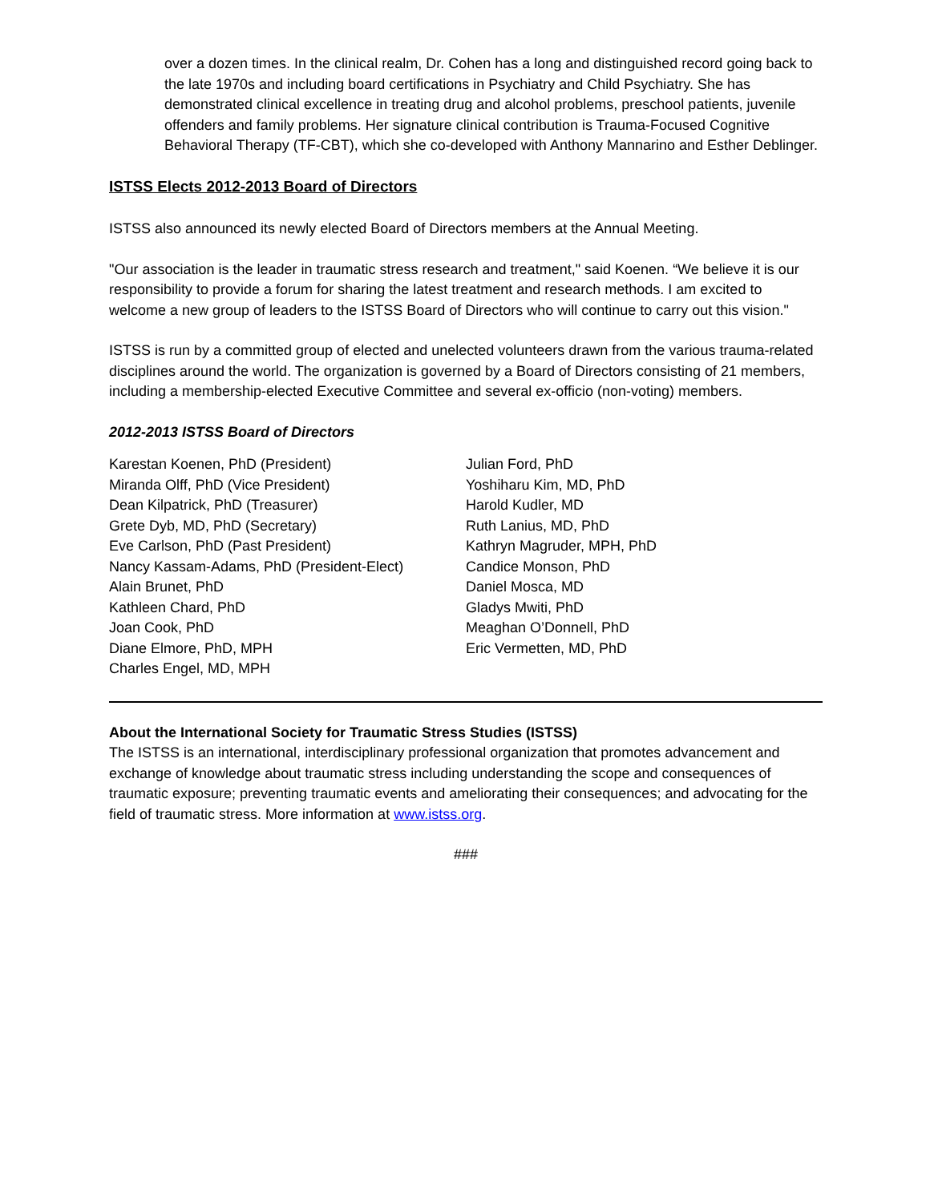over a dozen times. In the clinical realm, Dr. Cohen has a long and distinguished record going back to the late 1970s and including board certifications in Psychiatry and Child Psychiatry. She has demonstrated clinical excellence in treating drug and alcohol problems, preschool patients, juvenile offenders and family problems. Her signature clinical contribution is Trauma-Focused Cognitive Behavioral Therapy (TF-CBT), which she co-developed with Anthony Mannarino and Esther Deblinger.
ISTSS Elects 2012-2013 Board of Directors
ISTSS also announced its newly elected Board of Directors members at the Annual Meeting.
"Our association is the leader in traumatic stress research and treatment," said Koenen. “We believe it is our responsibility to provide a forum for sharing the latest treatment and research methods. I am excited to welcome a new group of leaders to the ISTSS Board of Directors who will continue to carry out this vision."
ISTSS is run by a committed group of elected and unelected volunteers drawn from the various trauma-related disciplines around the world. The organization is governed by a Board of Directors consisting of 21 members, including a membership-elected Executive Committee and several ex-officio (non-voting) members.
2012-2013 ISTSS Board of Directors
Karestan Koenen, PhD (President)
Miranda Olff, PhD (Vice President)
Dean Kilpatrick, PhD (Treasurer)
Grete Dyb, MD, PhD (Secretary)
Eve Carlson, PhD (Past President)
Nancy Kassam-Adams, PhD (President-Elect)
Alain Brunet, PhD
Kathleen Chard, PhD
Joan Cook, PhD
Diane Elmore, PhD, MPH
Charles Engel, MD, MPH
Julian Ford, PhD
Yoshiharu Kim, MD, PhD
Harold Kudler, MD
Ruth Lanius, MD, PhD
Kathryn Magruder, MPH, PhD
Candice Monson, PhD
Daniel Mosca, MD
Gladys Mwiti, PhD
Meaghan O’Donnell, PhD
Eric Vermetten, MD, PhD
About the International Society for Traumatic Stress Studies (ISTSS)
The ISTSS is an international, interdisciplinary professional organization that promotes advancement and exchange of knowledge about traumatic stress including understanding the scope and consequences of traumatic exposure; preventing traumatic events and ameliorating their consequences; and advocating for the field of traumatic stress. More information at www.istss.org.
###